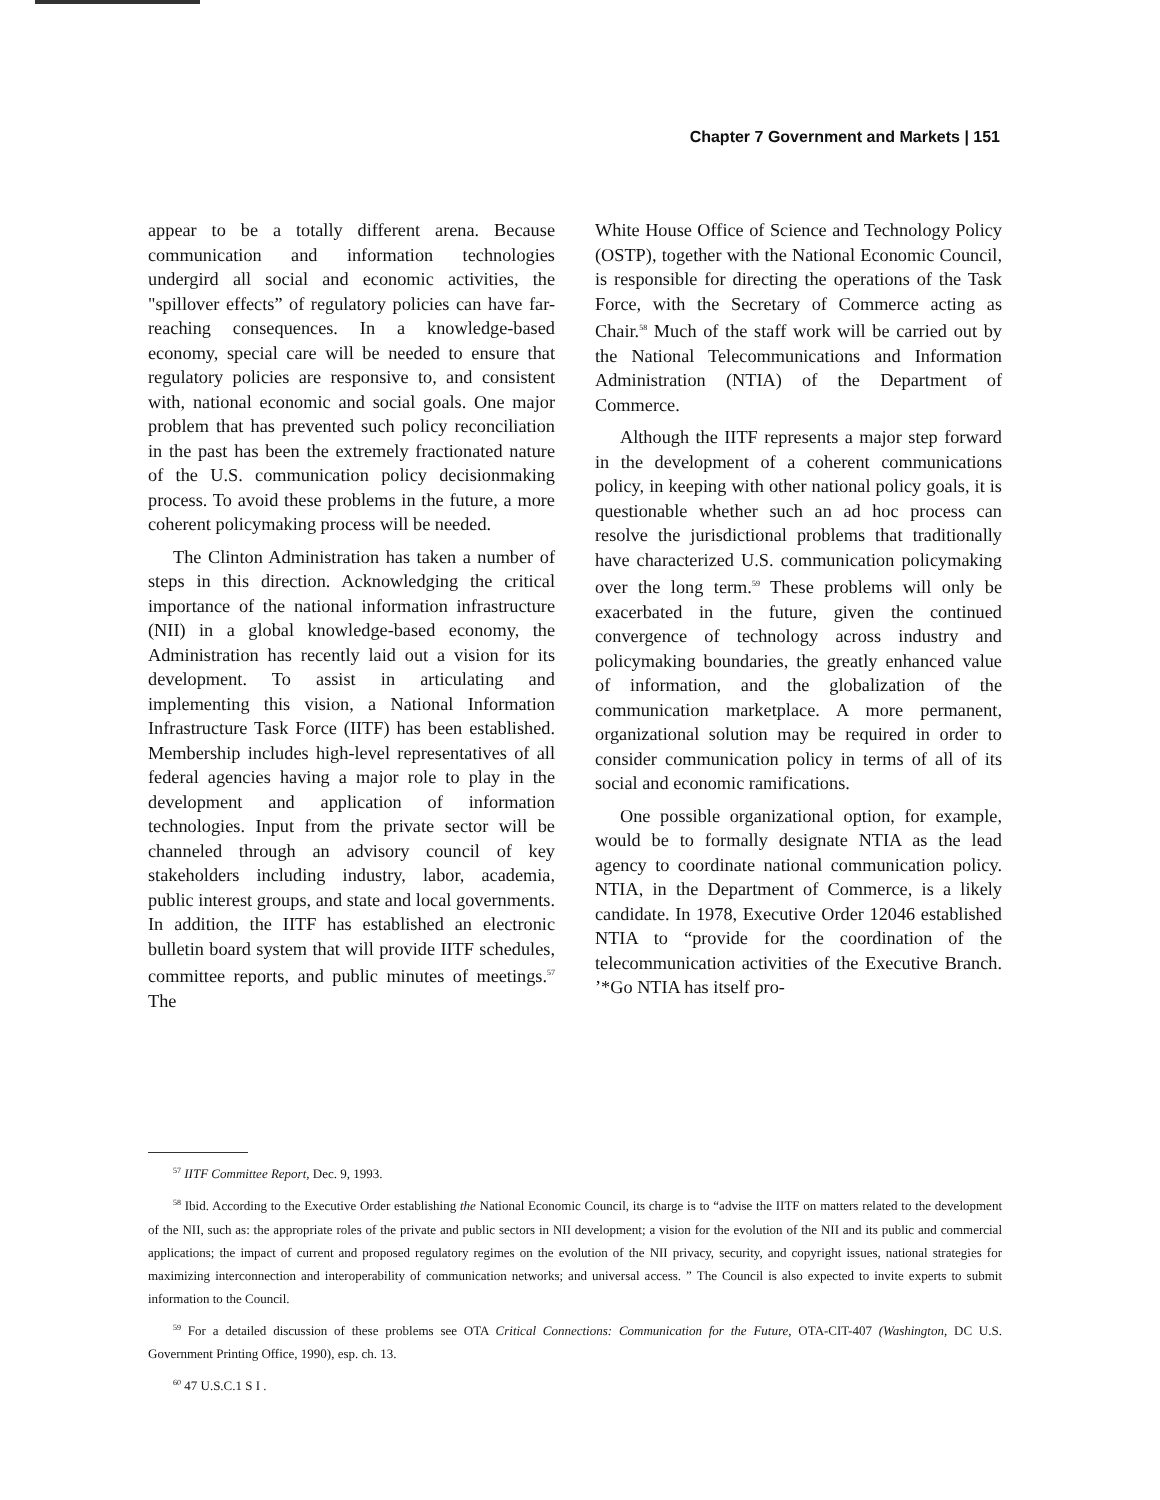Chapter 7 Government and Markets | 151
appear to be a totally different arena. Because communication and information technologies undergird all social and economic activities, the "spillover effects” of regulatory policies can have far-reaching consequences. In a knowledge-based economy, special care will be needed to ensure that regulatory policies are responsive to, and consistent with, national economic and social goals. One major problem that has prevented such policy reconciliation in the past has been the extremely fractionated nature of the U.S. communication policy decisionmaking process. To avoid these problems in the future, a more coherent policymaking process will be needed.
The Clinton Administration has taken a number of steps in this direction. Acknowledging the critical importance of the national information infrastructure (NII) in a global knowledge-based economy, the Administration has recently laid out a vision for its development. To assist in articulating and implementing this vision, a National Information Infrastructure Task Force (IITF) has been established. Membership includes high-level representatives of all federal agencies having a major role to play in the development and application of information technologies. Input from the private sector will be channeled through an advisory council of key stakeholders including industry, labor, academia, public interest groups, and state and local governments. In addition, the IITF has established an electronic bulletin board system that will provide IITF schedules, committee reports, and public minutes of meetings.<sup>57</sup> The
White House Office of Science and Technology Policy (OSTP), together with the National Economic Council, is responsible for directing the operations of the Task Force, with the Secretary of Commerce acting as Chair.<sup>58</sup> Much of the staff work will be carried out by the National Telecommunications and Information Administration (NTIA) of the Department of Commerce.
Although the IITF represents a major step forward in the development of a coherent communications policy, in keeping with other national policy goals, it is questionable whether such an ad hoc process can resolve the jurisdictional problems that traditionally have characterized U.S. communication policymaking over the long term.<sup>59</sup> These problems will only be exacerbated in the future, given the continued convergence of technology across industry and policymaking boundaries, the greatly enhanced value of information, and the globalization of the communication marketplace. A more permanent, organizational solution may be required in order to consider communication policy in terms of all of its social and economic ramifications.
One possible organizational option, for example, would be to formally designate NTIA as the lead agency to coordinate national communication policy. NTIA, in the Department of Commerce, is a likely candidate. In 1978, Executive Order 12046 established NTIA to “provide for the coordination of the telecommunication activities of the Executive Branch. ’*Go NTIA has itself pro-
<sup>57</sup> IITF Committee Report, Dec. 9, 1993.
<sup>58</sup> Ibid. According to the Executive Order establishing the National Economic Council, its charge is to “advise the IITF on matters related to the development of the NII, such as: the appropriate roles of the private and public sectors in NII development; a vision for the evolution of the NII and its public and commercial applications; the impact of current and proposed regulatory regimes on the evolution of the NII privacy, security, and copyright issues, national strategies for maximizing interconnection and interoperability of communication networks; and universal access. ” The Council is also expected to invite experts to submit information to the Council.
<sup>59</sup> For a detailed discussion of these problems see OTA Critical Connections: Communication for the Future, OTA-CIT-407 (Washington, DC U.S. Government Printing Office, 1990), esp. ch. 13.
<sup>60</sup> 47 U.S.C.1 S I .